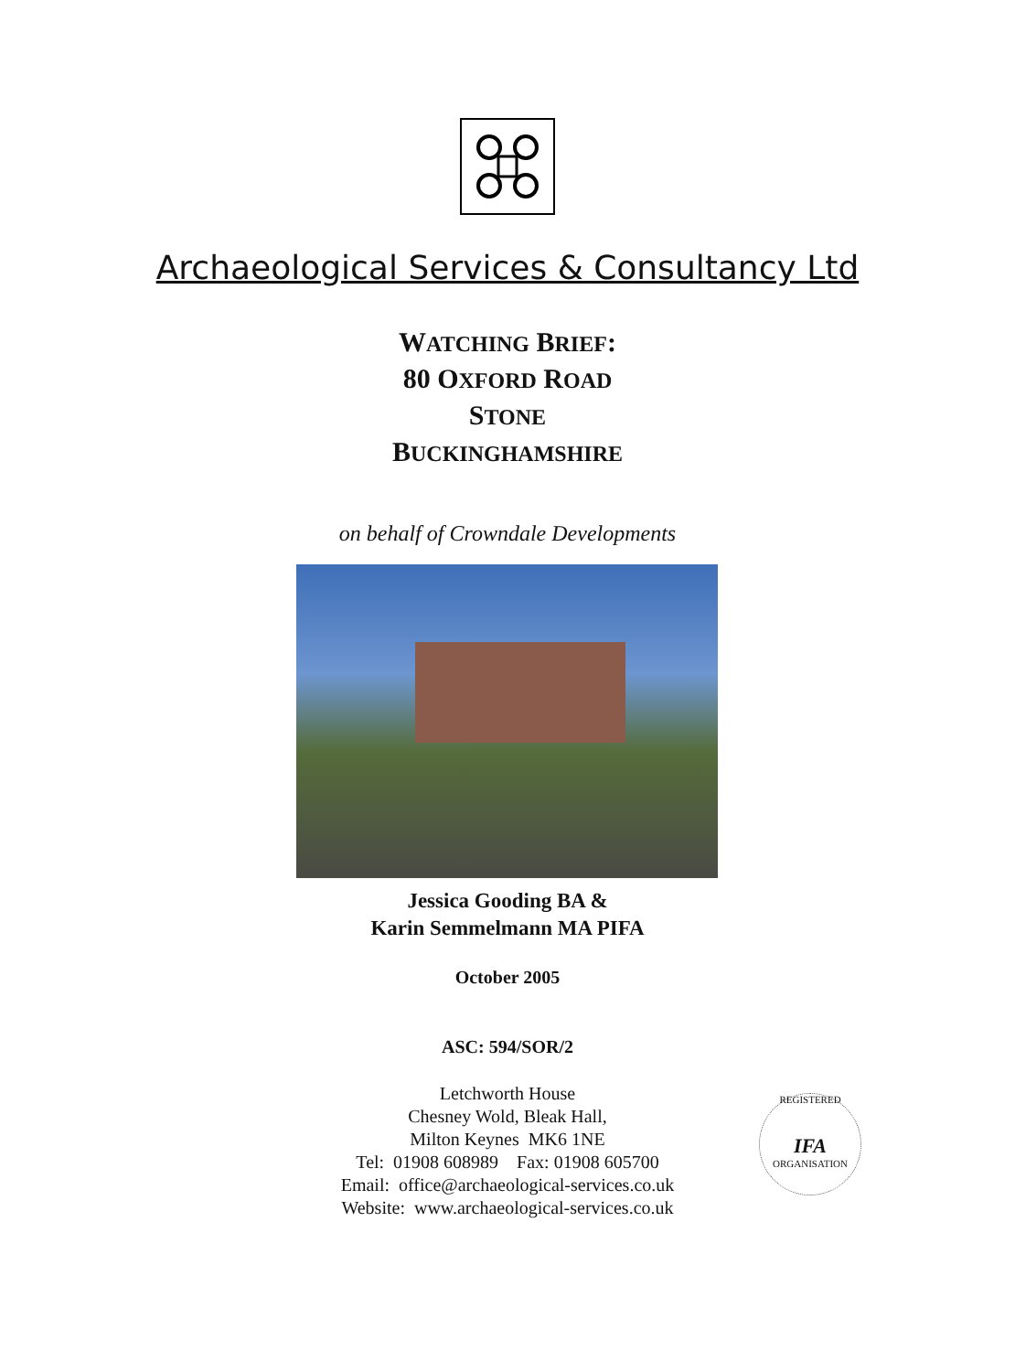Archaeological Services & Consultancy Ltd
WATCHING BRIEF:
80 OXFORD ROAD
STONE
BUCKINGHAMSHIRE
on behalf of Crowndale Developments
Jessica Gooding BA &
Karin Semmelmann MA PIFA
October 2005
ASC: 594/SOR/2
Letchworth House
Chesney Wold, Bleak Hall,
Milton Keynes MK6 1NE
Tel: 01908 608989 Fax: 01908 605700
Email: office@archaeological-services.co.uk
Website: www.archaeological-services.co.uk
REGISTERED
IFA
ORGANISATION